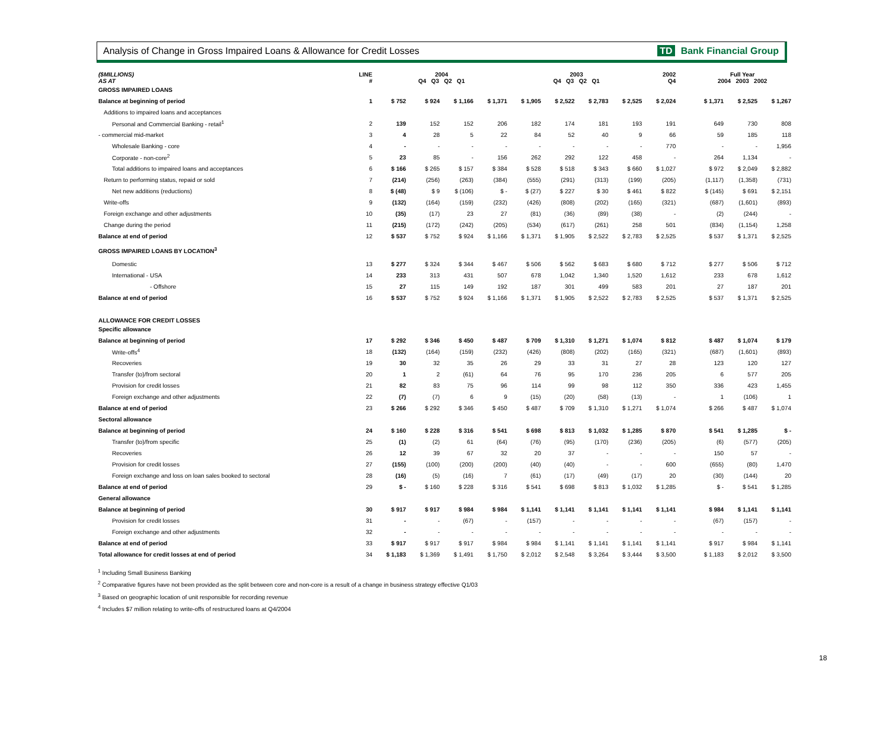Analysis of Change in Gross Impaired Loans & Allowance for Credit Losses
TD Bank Financial Group
| ($MILLIONS) AS AT | LINE # | 2004 Q4 Q3 Q2 Q1 | | | | 2003 Q4 Q3 Q2 Q1 | | | | 2002 Q4 | | Full Year 2004 2003 2002 | | |
| --- | --- | --- | --- | --- | --- | --- | --- | --- | --- | --- | --- | --- | --- | --- |
| GROSS IMPAIRED LOANS | | | | | | | | | | | | | | |
| Balance at beginning of period | 1 | $ 752 | $ 924 | $ 1,166 | $ 1,371 | $ 1,905 | $ 2,522 | $ 2,783 | $ 2,525 | $ 2,024 | | $ 1,371 | $ 2,525 | $ 1,267 |
| Additions to impaired loans and acceptances | | | | | | | | | | | | | | |
| Personal and Commercial Banking - retail<sup>1</sup> | 2 | 139 | 152 | 152 | 206 | 182 | 174 | 181 | 193 | 191 | | 649 | 730 | 808 |
| - commercial mid-market | 3 | 4 | 28 | 5 | 22 | 84 | 52 | 40 | 9 | 66 | | 59 | 185 | 118 |
| Wholesale Banking - core | 4 | - | - | - | - | - | - | - | - | 770 | | - | - | 1,956 |
| Corporate - non-core<sup>2</sup> | 5 | 23 | 85 | - | 156 | 262 | 292 | 122 | 458 | - | | 264 | 1,134 | - |
| Total additions to impaired loans and acceptances | 6 | $ 166 | $ 265 | $ 157 | $ 384 | $ 528 | $ 518 | $ 343 | $ 660 | $ 1,027 | | $ 972 | $ 2,049 | $ 2,882 |
| Return to performing status, repaid or sold | 7 | (214) | (256) | (263) | (384) | (555) | (291) | (313) | (199) | (205) | | (1,117) | (1,358) | (731) |
| Net new additions (reductions) | 8 | $ (48) | $ 9 | $ (106) | $ - | $ (27) | $ 227 | $ 30 | $ 461 | $ 822 | | $ (145) | $ 691 | $ 2,151 |
| Write-offs | 9 | (132) | (164) | (159) | (232) | (426) | (808) | (202) | (165) | (321) | | (687) | (1,601) | (893) |
| Foreign exchange and other adjustments | 10 | (35) | (17) | 23 | 27 | (81) | (36) | (89) | (38) | - | | (2) | (244) | - |
| Change during the period | 11 | (215) | (172) | (242) | (205) | (534) | (617) | (261) | 258 | 501 | | (834) | (1,154) | 1,258 |
| Balance at end of period | 12 | $ 537 | $ 752 | $ 924 | $ 1,166 | $ 1,371 | $ 1,905 | $ 2,522 | $ 2,783 | $ 2,525 | | $ 537 | $ 1,371 | $ 2,525 |
| GROSS IMPAIRED LOANS BY LOCATION<sup>3</sup> | | | | | | | | | | | | | | |
| Domestic | 13 | $ 277 | $ 324 | $ 344 | $ 467 | $ 506 | $ 562 | $ 683 | $ 680 | $ 712 | | $ 277 | $ 506 | $ 712 |
| International - USA | 14 | 233 | 313 | 431 | 507 | 678 | 1,042 | 1,340 | 1,520 | 1,612 | | 233 | 678 | 1,612 |
| - Offshore | 15 | 27 | 115 | 149 | 192 | 187 | 301 | 499 | 583 | 201 | | 27 | 187 | 201 |
| Balance at end of period | 16 | $ 537 | $ 752 | $ 924 | $ 1,166 | $ 1,371 | $ 1,905 | $ 2,522 | $ 2,783 | $ 2,525 | | $ 537 | $ 1,371 | $ 2,525 |
| ALLOWANCE FOR CREDIT LOSSES | | | | | | | | | | | | | | |
| Specific allowance | | | | | | | | | | | | | | |
| Balance at beginning of period | 17 | $ 292 | $ 346 | $ 450 | $ 487 | $ 709 | $ 1,310 | $ 1,271 | $ 1,074 | $ 812 | | $ 487 | $ 1,074 | $ 179 |
| Write-offs<sup>4</sup> | 18 | (132) | (164) | (159) | (232) | (426) | (808) | (202) | (165) | (321) | | (687) | (1,601) | (893) |
| Recoveries | 19 | 30 | 32 | 35 | 26 | 29 | 33 | 31 | 27 | 28 | | 123 | 120 | 127 |
| Transfer (to)/from sectoral | 20 | 1 | 2 | (61) | 64 | 76 | 95 | 170 | 236 | 205 | | 6 | 577 | 205 |
| Provision for credit losses | 21 | 82 | 83 | 75 | 96 | 114 | 99 | 98 | 112 | 350 | | 336 | 423 | 1,455 |
| Foreign exchange and other adjustments | 22 | (7) | (7) | 6 | 9 | (15) | (20) | (58) | (13) | - | | 1 | (106) | 1 |
| Balance at end of period | 23 | $ 266 | $ 292 | $ 346 | $ 450 | $ 487 | $ 709 | $ 1,310 | $ 1,271 | $ 1,074 | | $ 266 | $ 487 | $ 1,074 |
| Sectoral allowance | | | | | | | | | | | | | | |
| Balance at beginning of period | 24 | $ 160 | $ 228 | $ 316 | $ 541 | $ 698 | $ 813 | $ 1,032 | $ 1,285 | $ 870 | | $ 541 | $ 1,285 | $ - |
| Transfer (to)/from specific | 25 | (1) | (2) | 61 | (64) | (76) | (95) | (170) | (236) | (205) | | (6) | (577) | (205) |
| Recoveries | 26 | 12 | 39 | 67 | 32 | 20 | 37 | - | - | - | | 150 | 57 | - |
| Provision for credit losses | 27 | (155) | (100) | (200) | (200) | (40) | (40) | - | - | 600 | | (655) | (80) | 1,470 |
| Foreign exchange and loss on loan sales booked to sectoral | 28 | (16) | (5) | (16) | 7 | (61) | (17) | (49) | (17) | 20 | | (30) | (144) | 20 |
| Balance at end of period | 29 | $ - | $ 160 | $ 228 | $ 316 | $ 541 | $ 698 | $ 813 | $ 1,032 | $ 1,285 | | $ - | $ 541 | $ 1,285 |
| General allowance | | | | | | | | | | | | | | |
| Balance at beginning of period | 30 | $ 917 | $ 917 | $ 984 | $ 984 | $ 1,141 | $ 1,141 | $ 1,141 | $ 1,141 | $ 1,141 | | $ 984 | $ 1,141 | $ 1,141 |
| Provision for credit losses | 31 | - | - | (67) | - | (157) | - | - | - | - | | (67) | (157) | - |
| Foreign exchange and other adjustments | 32 | - | - | - | - | - | - | - | - | - | | - | - | - |
| Balance at end of period | 33 | $ 917 | $ 917 | $ 917 | $ 984 | $ 984 | $ 1,141 | $ 1,141 | $ 1,141 | $ 1,141 | | $ 917 | $ 984 | $ 1,141 |
| Total allowance for credit losses at end of period | 34 | $ 1,183 | $ 1,369 | $ 1,491 | $ 1,750 | $ 2,012 | $ 2,548 | $ 3,264 | $ 3,444 | $ 3,500 | | $ 1,183 | $ 2,012 | $ 3,500 |
<sup>1</sup> Including Small Business Banking
<sup>2</sup> Comparative figures have not been provided as the split between core and non-core is a result of a change in business strategy effective Q1/03
<sup>3</sup> Based on geographic location of unit responsible for recording revenue
<sup>4</sup> Includes $7 million relating to write-offs of restructured loans at Q4/2004
18